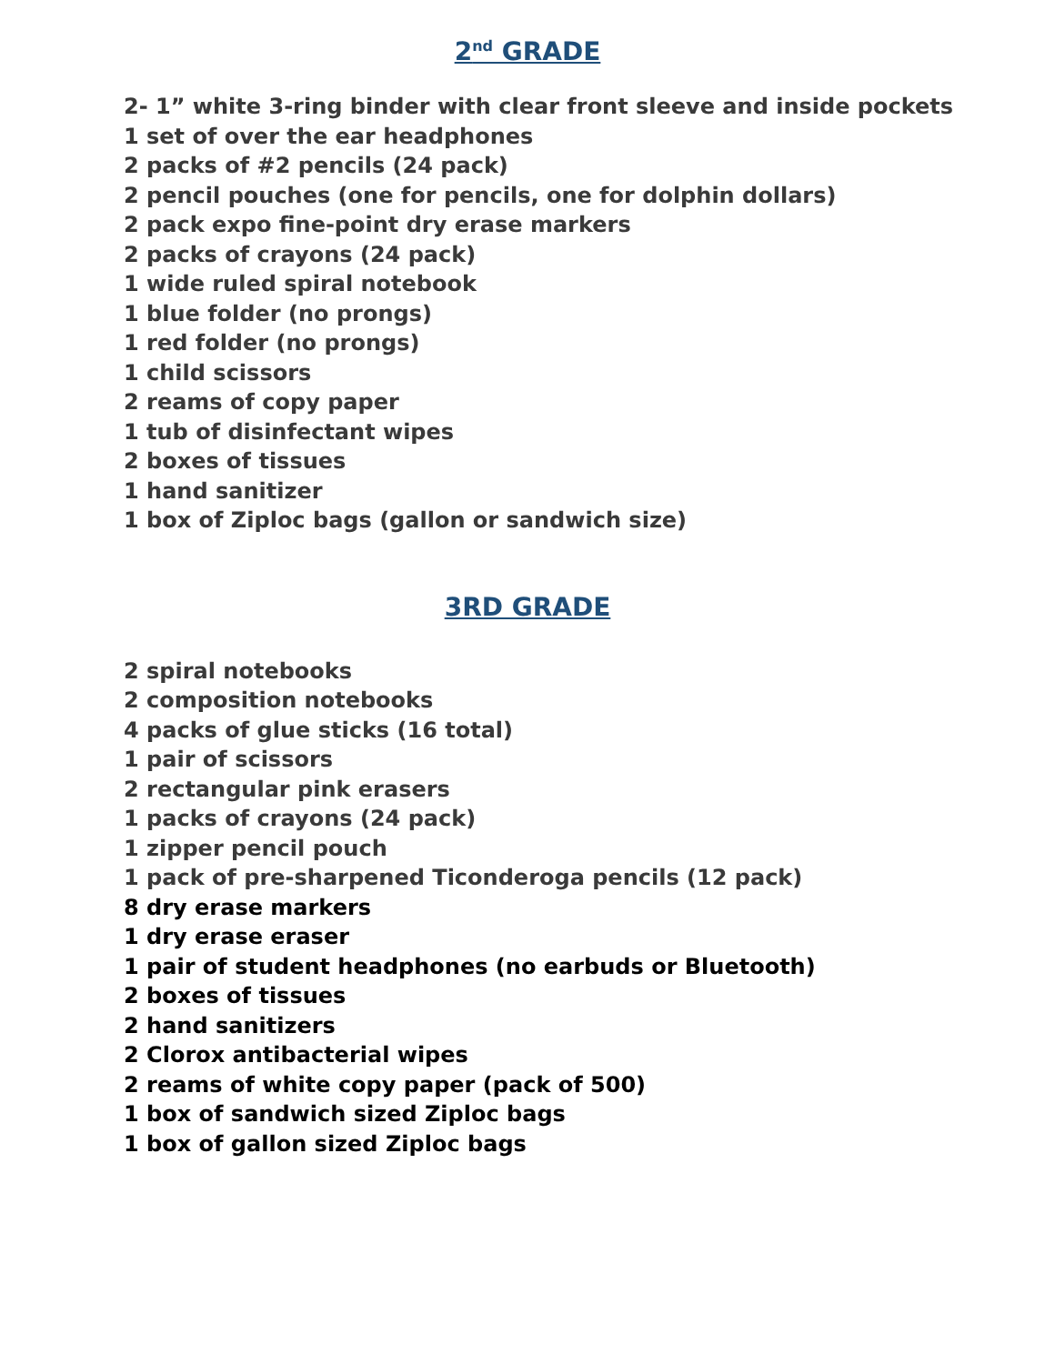2<sup>nd</sup> GRADE
2- 1” white 3-ring binder with clear front sleeve and inside pockets
1 set of over the ear headphones
2 packs of #2 pencils (24 pack)
2 pencil pouches (one for pencils, one for dolphin dollars)
2 pack expo fine-point dry erase markers
2 packs of crayons (24 pack)
1 wide ruled spiral notebook
1 blue folder (no prongs)
1 red folder (no prongs)
1 child scissors
2 reams of copy paper
1 tub of disinfectant wipes
2 boxes of tissues
1 hand sanitizer
1 box of Ziploc bags (gallon or sandwich size)
3RD GRADE
2 spiral notebooks
2 composition notebooks
4 packs of glue sticks (16 total)
1 pair of scissors
2 rectangular pink erasers
1 packs of crayons (24 pack)
1 zipper pencil pouch
1 pack of pre-sharpened Ticonderoga pencils (12 pack)
8 dry erase markers
1 dry erase eraser
1 pair of student headphones (no earbuds or Bluetooth)
2 boxes of tissues
2 hand sanitizers
2 Clorox antibacterial wipes
2 reams of white copy paper (pack of 500)
1 box of sandwich sized Ziploc bags
1 box of gallon sized Ziploc bags